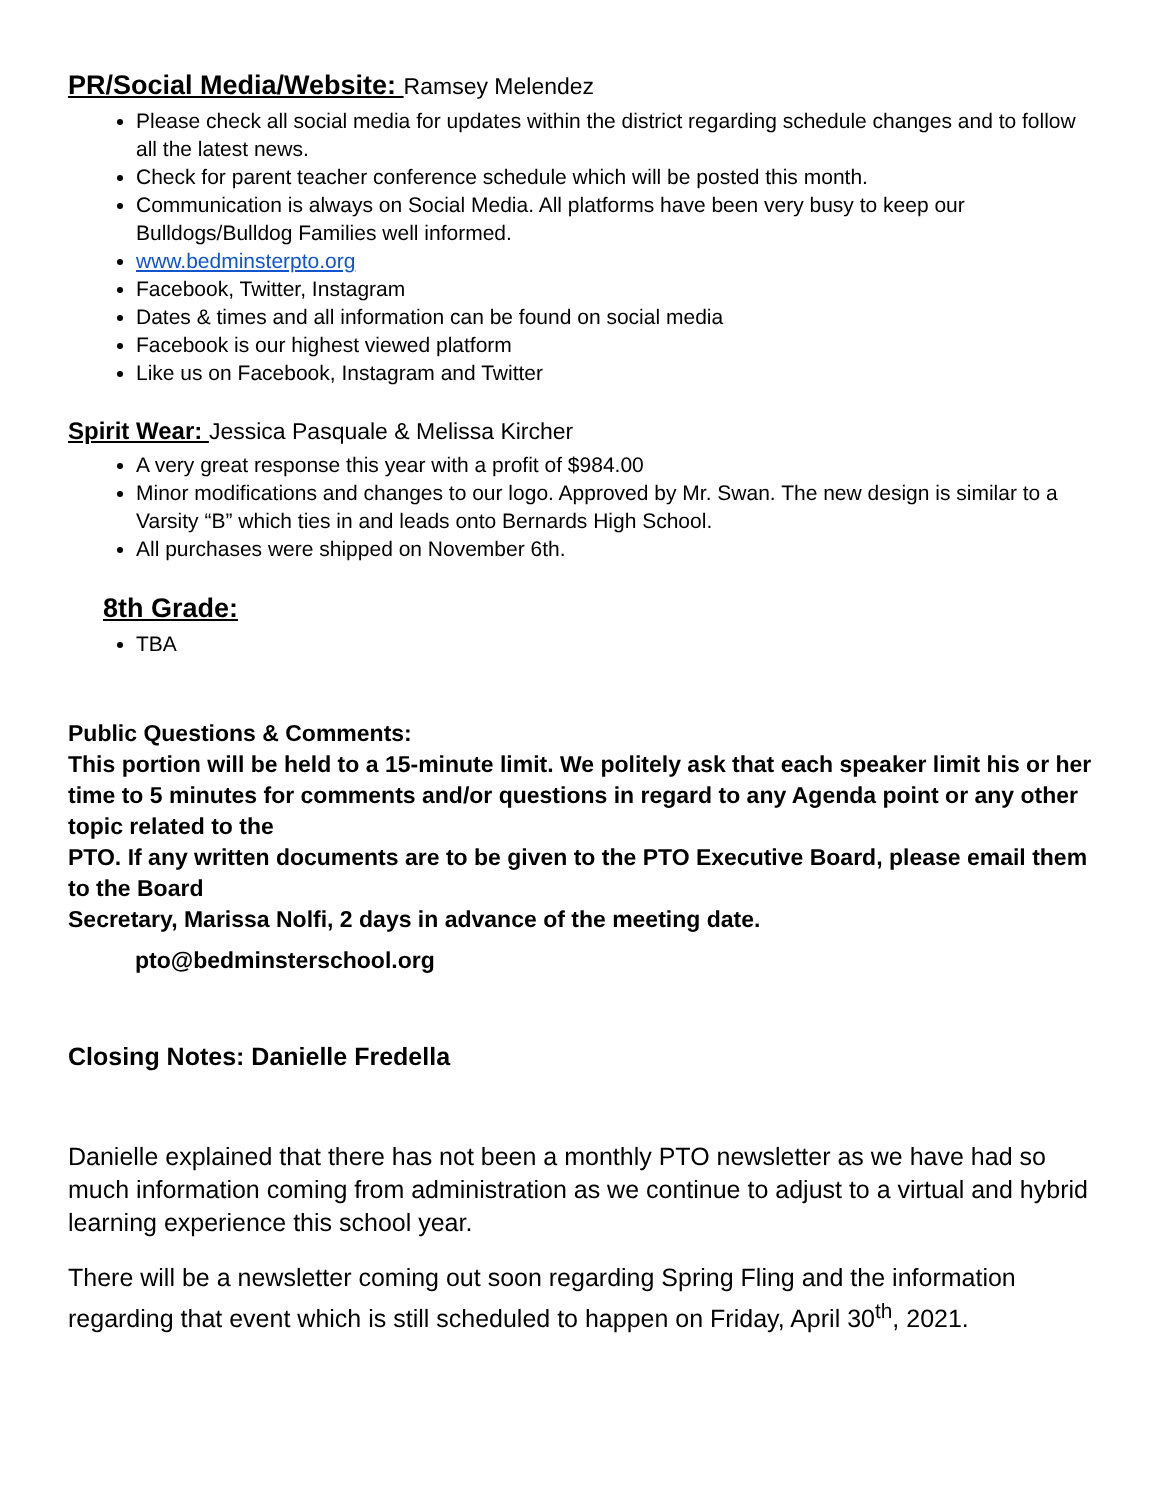PR/Social Media/Website: Ramsey Melendez
Please check all social media for updates within the district regarding schedule changes and to follow all the latest news.
Check for parent teacher conference schedule which will be posted this month.
Communication is always on Social Media. All platforms have been very busy to keep our Bulldogs/Bulldog Families well informed.
www.bedminsterpto.org
Facebook, Twitter, Instagram
Dates & times and all information can be found on social media
Facebook is our highest viewed platform
Like us on Facebook, Instagram and Twitter
Spirit Wear: Jessica Pasquale & Melissa Kircher
A very great response this year with a profit of $984.00
Minor modifications and changes to our logo. Approved by Mr. Swan. The new design is similar to a Varsity “B” which ties in and leads onto Bernards High School.
All purchases were shipped on November 6th.
8th Grade:
TBA
Public Questions & Comments:
This portion will be held to a 15-minute limit. We politely ask that each speaker limit his or her time to 5 minutes for comments and/or questions in regard to any Agenda point or any other topic related to the
PTO. If any written documents are to be given to the PTO Executive Board, please email them to the Board
Secretary, Marissa Nolfi, 2 days in advance of the meeting date.
pto@bedminsterschool.org
Closing Notes: Danielle Fredella
Danielle explained that there has not been a monthly PTO newsletter as we have had so much information coming from administration as we continue to adjust to a virtual and hybrid learning experience this school year.
There will be a newsletter coming out soon regarding Spring Fling and the information regarding that event which is still scheduled to happen on Friday, April 30<sup>th</sup>, 2021.